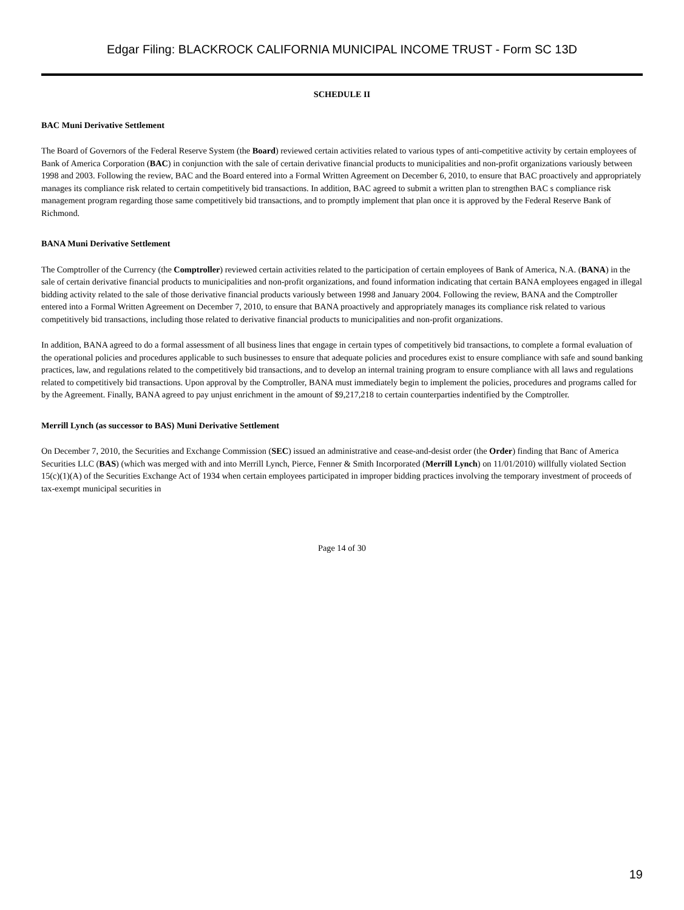Edgar Filing: BLACKROCK CALIFORNIA MUNICIPAL INCOME TRUST - Form SC 13D
SCHEDULE II
BAC Muni Derivative Settlement
The Board of Governors of the Federal Reserve System (the Board) reviewed certain activities related to various types of anti-competitive activity by certain employees of Bank of America Corporation (BAC) in conjunction with the sale of certain derivative financial products to municipalities and non-profit organizations variously between 1998 and 2003. Following the review, BAC and the Board entered into a Formal Written Agreement on December 6, 2010, to ensure that BAC proactively and appropriately manages its compliance risk related to certain competitively bid transactions. In addition, BAC agreed to submit a written plan to strengthen BAC s compliance risk management program regarding those same competitively bid transactions, and to promptly implement that plan once it is approved by the Federal Reserve Bank of Richmond.
BANA Muni Derivative Settlement
The Comptroller of the Currency (the Comptroller) reviewed certain activities related to the participation of certain employees of Bank of America, N.A. (BANA) in the sale of certain derivative financial products to municipalities and non-profit organizations, and found information indicating that certain BANA employees engaged in illegal bidding activity related to the sale of those derivative financial products variously between 1998 and January 2004. Following the review, BANA and the Comptroller entered into a Formal Written Agreement on December 7, 2010, to ensure that BANA proactively and appropriately manages its compliance risk related to various competitively bid transactions, including those related to derivative financial products to municipalities and non-profit organizations.
In addition, BANA agreed to do a formal assessment of all business lines that engage in certain types of competitively bid transactions, to complete a formal evaluation of the operational policies and procedures applicable to such businesses to ensure that adequate policies and procedures exist to ensure compliance with safe and sound banking practices, law, and regulations related to the competitively bid transactions, and to develop an internal training program to ensure compliance with all laws and regulations related to competitively bid transactions. Upon approval by the Comptroller, BANA must immediately begin to implement the policies, procedures and programs called for by the Agreement. Finally, BANA agreed to pay unjust enrichment in the amount of $9,217,218 to certain counterparties indentified by the Comptroller.
Merrill Lynch (as successor to BAS) Muni Derivative Settlement
On December 7, 2010, the Securities and Exchange Commission (SEC) issued an administrative and cease-and-desist order (the Order) finding that Banc of America Securities LLC (BAS) (which was merged with and into Merrill Lynch, Pierce, Fenner & Smith Incorporated (Merrill Lynch) on 11/01/2010) willfully violated Section 15(c)(1)(A) of the Securities Exchange Act of 1934 when certain employees participated in improper bidding practices involving the temporary investment of proceeds of tax-exempt municipal securities in
Page 14 of 30
19